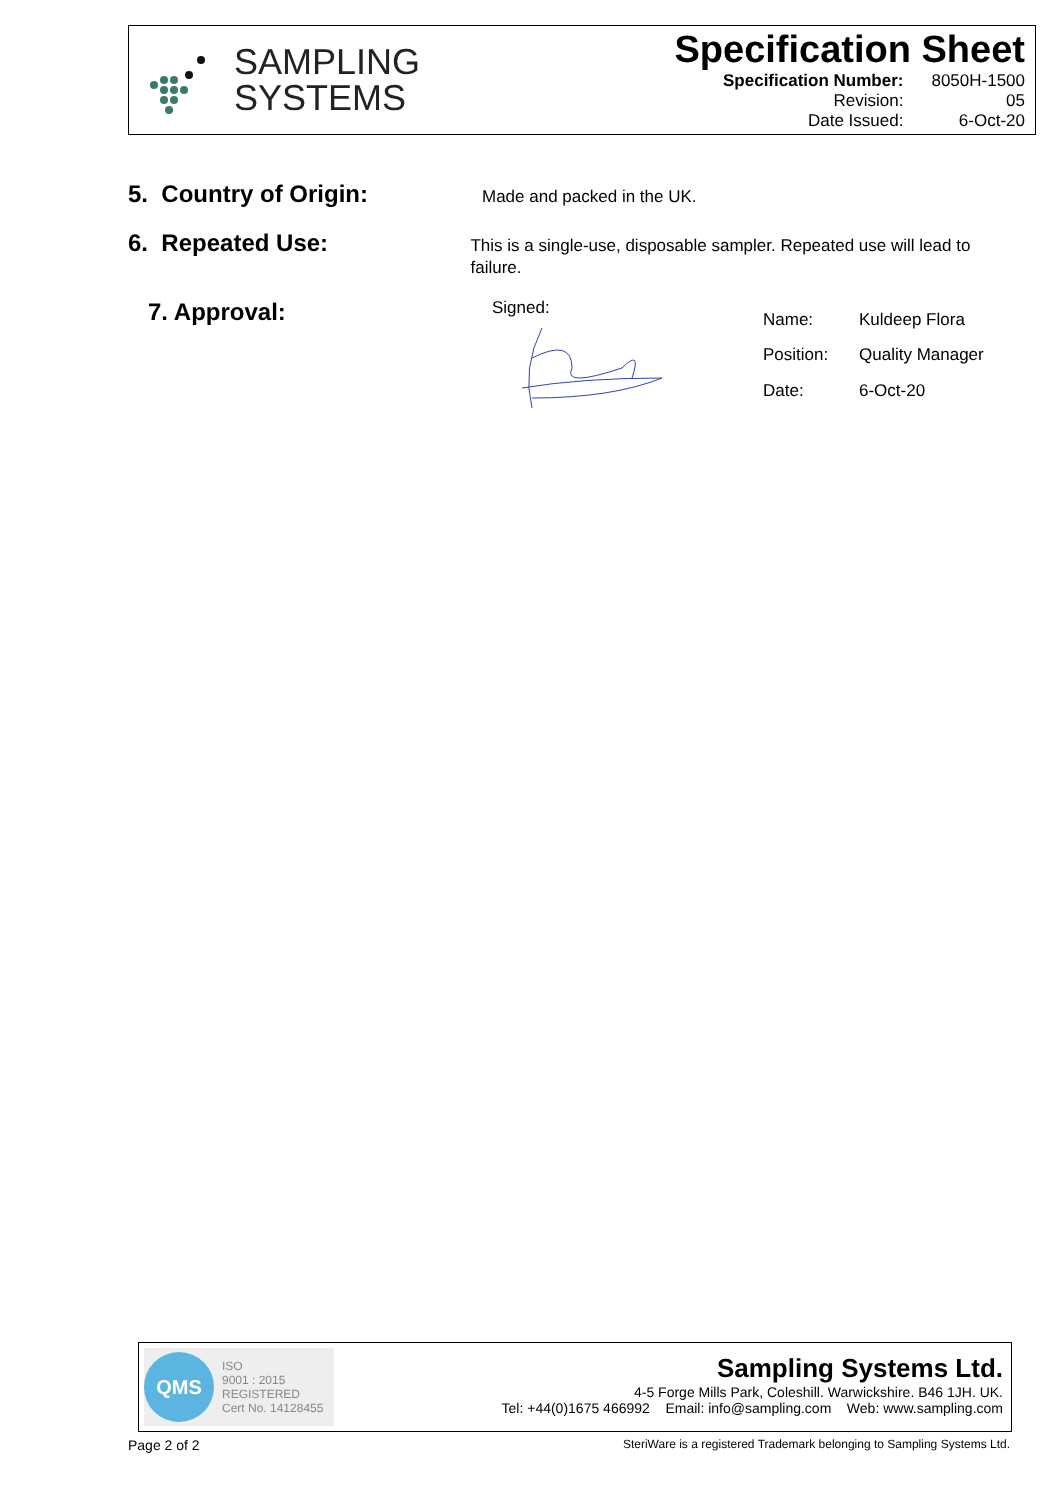SAMPLING
SYSTEMS
Specification Sheet
| Specification Number: | 8050H-1500 |
| Revision: | 05 |
| Date Issued: | 6-Oct-20 |
5. Country of Origin:
Made and packed in the UK.
6. Repeated Use:
This is a single-use, disposable sampler. Repeated use will lead to failure.
7. Approval:
Signed:
| Name: | Kuldeep Flora |
| Position: | Quality Manager |
| Date: | 6-Oct-20 |
QMS
ISO
9001 : 2015
REGISTERED
Cert No. 14128455
Sampling Systems Ltd.
4-5 Forge Mills Park, Coleshill. Warwickshire. B46 1JH. UK.
Tel: +44(0)1675 466992 Email: info@sampling.com Web: www.sampling.com
Page 2 of 2 SteriWare is a registered Trademark belonging to Sampling Systems Ltd.